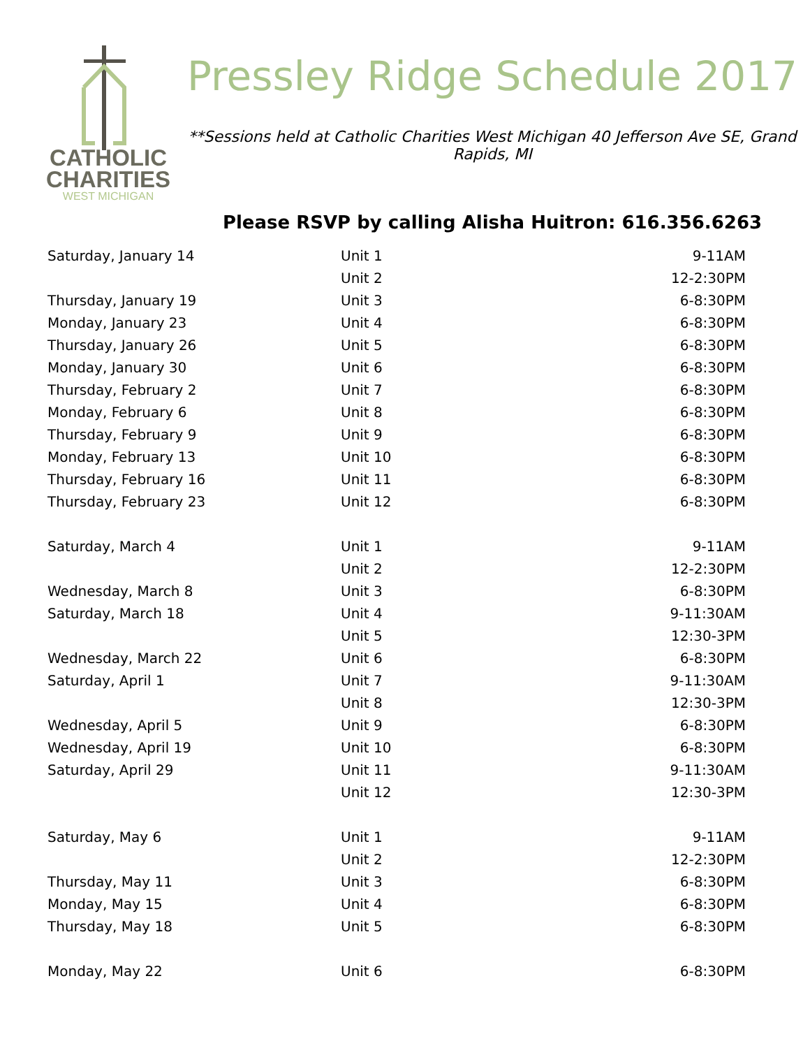CATHOLIC
CHARITIES
WEST MICHIGAN
Pressley Ridge Schedule 2017
**Sessions held at Catholic Charities West Michigan 40 Jefferson Ave SE, Grand Rapids, MI
Please RSVP by calling Alisha Huitron: 616.356.6263
| Saturday, January 14 | Unit 1 | 9-11AM |
| | Unit 2 | 12-2:30PM |
| Thursday, January 19 | Unit 3 | 6-8:30PM |
| Monday, January 23 | Unit 4 | 6-8:30PM |
| Thursday, January 26 | Unit 5 | 6-8:30PM |
| Monday, January 30 | Unit 6 | 6-8:30PM |
| Thursday, February 2 | Unit 7 | 6-8:30PM |
| Monday, February 6 | Unit 8 | 6-8:30PM |
| Thursday, February 9 | Unit 9 | 6-8:30PM |
| Monday, February 13 | Unit 10 | 6-8:30PM |
| Thursday, February 16 | Unit 11 | 6-8:30PM |
| Thursday, February 23 | Unit 12 | 6-8:30PM |
| Saturday, March 4 | Unit 1 | 9-11AM |
| | Unit 2 | 12-2:30PM |
| Wednesday, March 8 | Unit 3 | 6-8:30PM |
| Saturday, March 18 | Unit 4 | 9-11:30AM |
| | Unit 5 | 12:30-3PM |
| Wednesday, March 22 | Unit 6 | 6-8:30PM |
| Saturday, April 1 | Unit 7 | 9-11:30AM |
| | Unit 8 | 12:30-3PM |
| Wednesday, April 5 | Unit 9 | 6-8:30PM |
| Wednesday, April 19 | Unit 10 | 6-8:30PM |
| Saturday, April 29 | Unit 11 | 9-11:30AM |
| | Unit 12 | 12:30-3PM |
| Saturday, May 6 | Unit 1 | 9-11AM |
| | Unit 2 | 12-2:30PM |
| Thursday, May 11 | Unit 3 | 6-8:30PM |
| Monday, May 15 | Unit 4 | 6-8:30PM |
| Thursday, May 18 | Unit 5 | 6-8:30PM |
| Monday, May 22 | Unit 6 | 6-8:30PM |